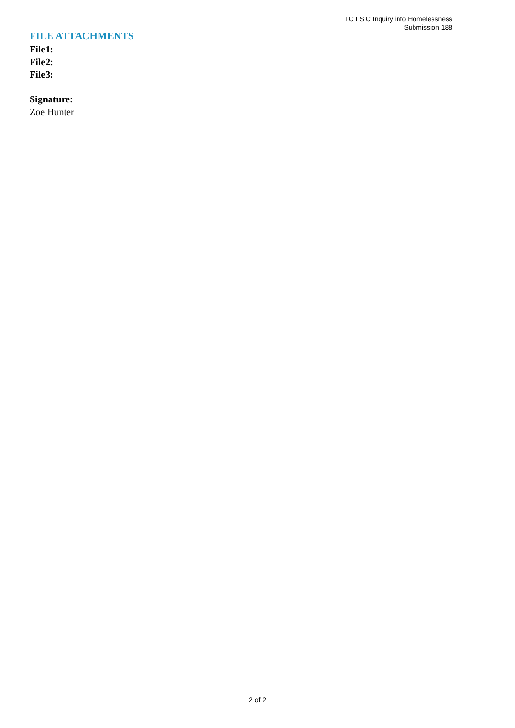LC LSIC Inquiry into Homelessness
Submission 188
FILE ATTACHMENTS
File1:
File2:
File3:
Signature:
Zoe Hunter
2 of 2